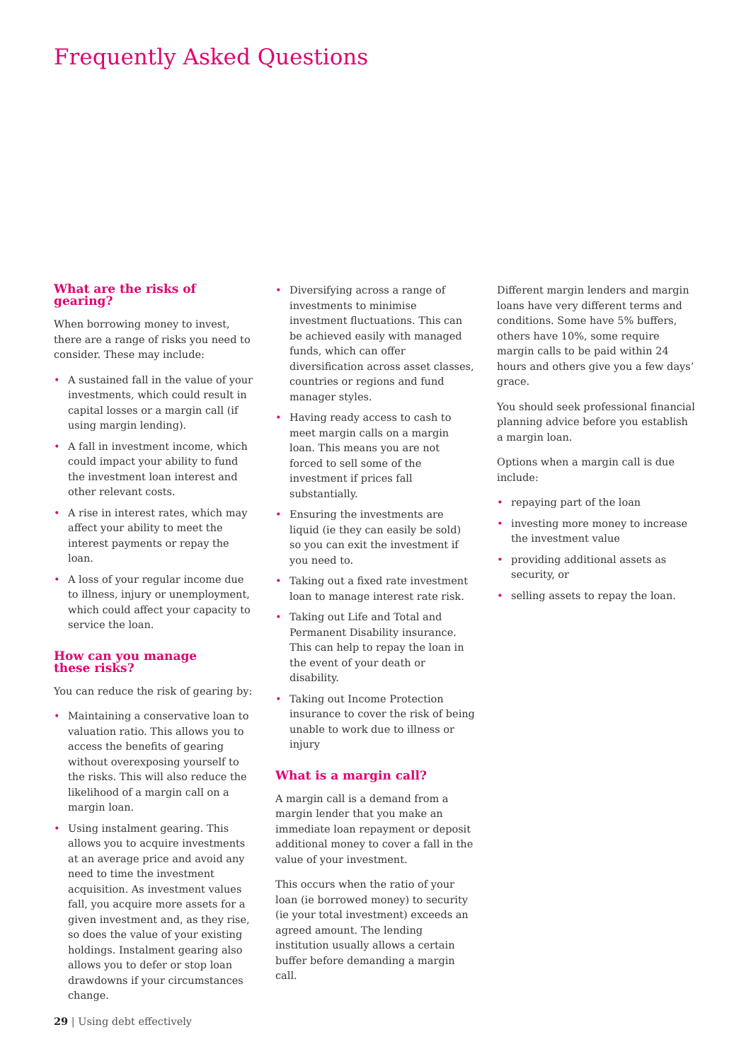Frequently Asked Questions
What are the risks of gearing?
When borrowing money to invest, there are a range of risks you need to consider. These may include:
• A sustained fall in the value of your investments, which could result in capital losses or a margin call (if using margin lending).
• A fall in investment income, which could impact your ability to fund the investment loan interest and other relevant costs.
• A rise in interest rates, which may affect your ability to meet the interest payments or repay the loan.
• A loss of your regular income due to illness, injury or unemployment, which could affect your capacity to service the loan.
How can you manage
these risks?
You can reduce the risk of gearing by:
• Maintaining a conservative loan to valuation ratio. This allows you to access the benefits of gearing without overexposing yourself to the risks. This will also reduce the likelihood of a margin call on a margin loan.
• Using instalment gearing. This allows you to acquire investments at an average price and avoid any need to time the investment acquisition. As investment values fall, you acquire more assets for a given investment and, as they rise, so does the value of your existing holdings. Instalment gearing also allows you to defer or stop loan drawdowns if your circumstances change.
• Diversifying across a range of investments to minimise investment fluctuations. This can be achieved easily with managed funds, which can offer diversification across asset classes, countries or regions and fund manager styles.
• Having ready access to cash to meet margin calls on a margin loan. This means you are not forced to sell some of the investment if prices fall substantially.
• Ensuring the investments are liquid (ie they can easily be sold) so you can exit the investment if you need to.
• Taking out a fixed rate investment loan to manage interest rate risk.
• Taking out Life and Total and Permanent Disability insurance. This can help to repay the loan in the event of your death or disability.
• Taking out Income Protection insurance to cover the risk of being unable to work due to illness or injury
What is a margin call?
A margin call is a demand from a margin lender that you make an immediate loan repayment or deposit additional money to cover a fall in the value of your investment.
This occurs when the ratio of your loan (ie borrowed money) to security (ie your total investment) exceeds an agreed amount. The lending institution usually allows a certain buffer before demanding a margin call.
Different margin lenders and margin loans have very different terms and conditions. Some have 5% buffers, others have 10%, some require margin calls to be paid within 24 hours and others give you a few days’ grace.
You should seek professional financial planning advice before you establish a margin loan.
Options when a margin call is due include:
• repaying part of the loan
• investing more money to increase the investment value
• providing additional assets as security, or
• selling assets to repay the loan.
29 | Using debt effectively